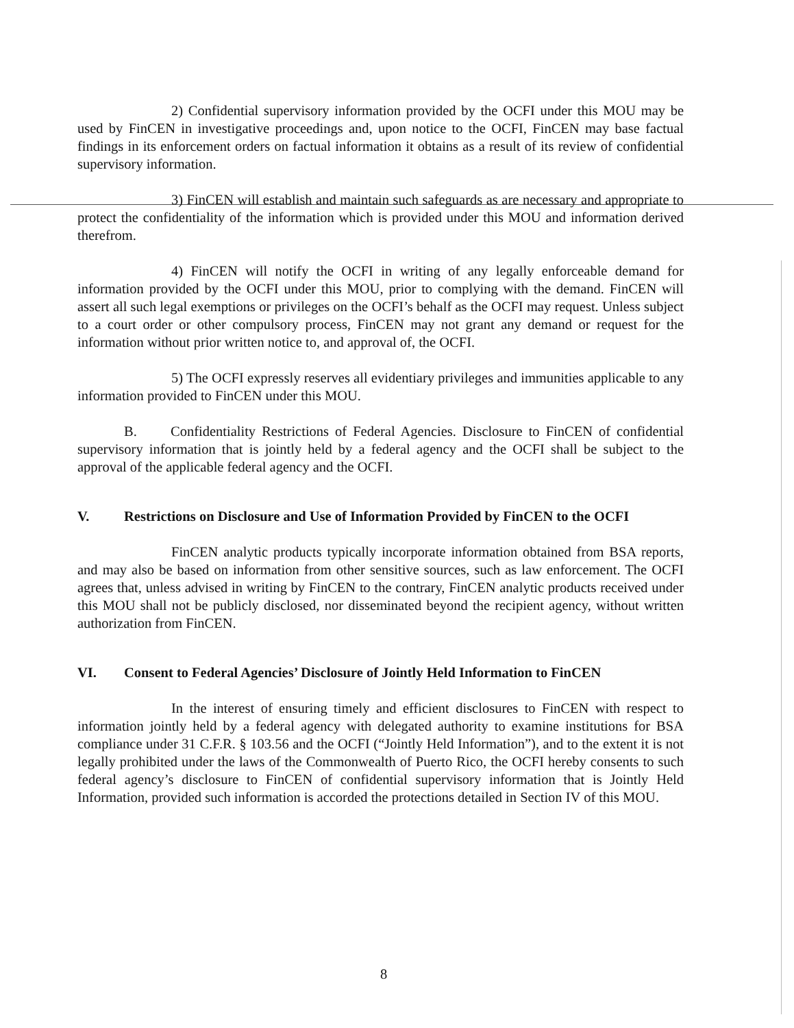2) Confidential supervisory information provided by the OCFI under this MOU may be used by FinCEN in investigative proceedings and, upon notice to the OCFI, FinCEN may base factual findings in its enforcement orders on factual information it obtains as a result of its review of confidential supervisory information.
3) FinCEN will establish and maintain such safeguards as are necessary and appropriate to protect the confidentiality of the information which is provided under this MOU and information derived therefrom.
4) FinCEN will notify the OCFI in writing of any legally enforceable demand for information provided by the OCFI under this MOU, prior to complying with the demand. FinCEN will assert all such legal exemptions or privileges on the OCFI’s behalf as the OCFI may request. Unless subject to a court order or other compulsory process, FinCEN may not grant any demand or request for the information without prior written notice to, and approval of, the OCFI.
5) The OCFI expressly reserves all evidentiary privileges and immunities applicable to any information provided to FinCEN under this MOU.
B. Confidentiality Restrictions of Federal Agencies. Disclosure to FinCEN of confidential supervisory information that is jointly held by a federal agency and the OCFI shall be subject to the approval of the applicable federal agency and the OCFI.
V. Restrictions on Disclosure and Use of Information Provided by FinCEN to the OCFI
FinCEN analytic products typically incorporate information obtained from BSA reports, and may also be based on information from other sensitive sources, such as law enforcement. The OCFI agrees that, unless advised in writing by FinCEN to the contrary, FinCEN analytic products received under this MOU shall not be publicly disclosed, nor disseminated beyond the recipient agency, without written authorization from FinCEN.
VI. Consent to Federal Agencies’ Disclosure of Jointly Held Information to FinCEN
In the interest of ensuring timely and efficient disclosures to FinCEN with respect to information jointly held by a federal agency with delegated authority to examine institutions for BSA compliance under 31 C.F.R. § 103.56 and the OCFI (“Jointly Held Information”), and to the extent it is not legally prohibited under the laws of the Commonwealth of Puerto Rico, the OCFI hereby consents to such federal agency’s disclosure to FinCEN of confidential supervisory information that is Jointly Held Information, provided such information is accorded the protections detailed in Section IV of this MOU.
8